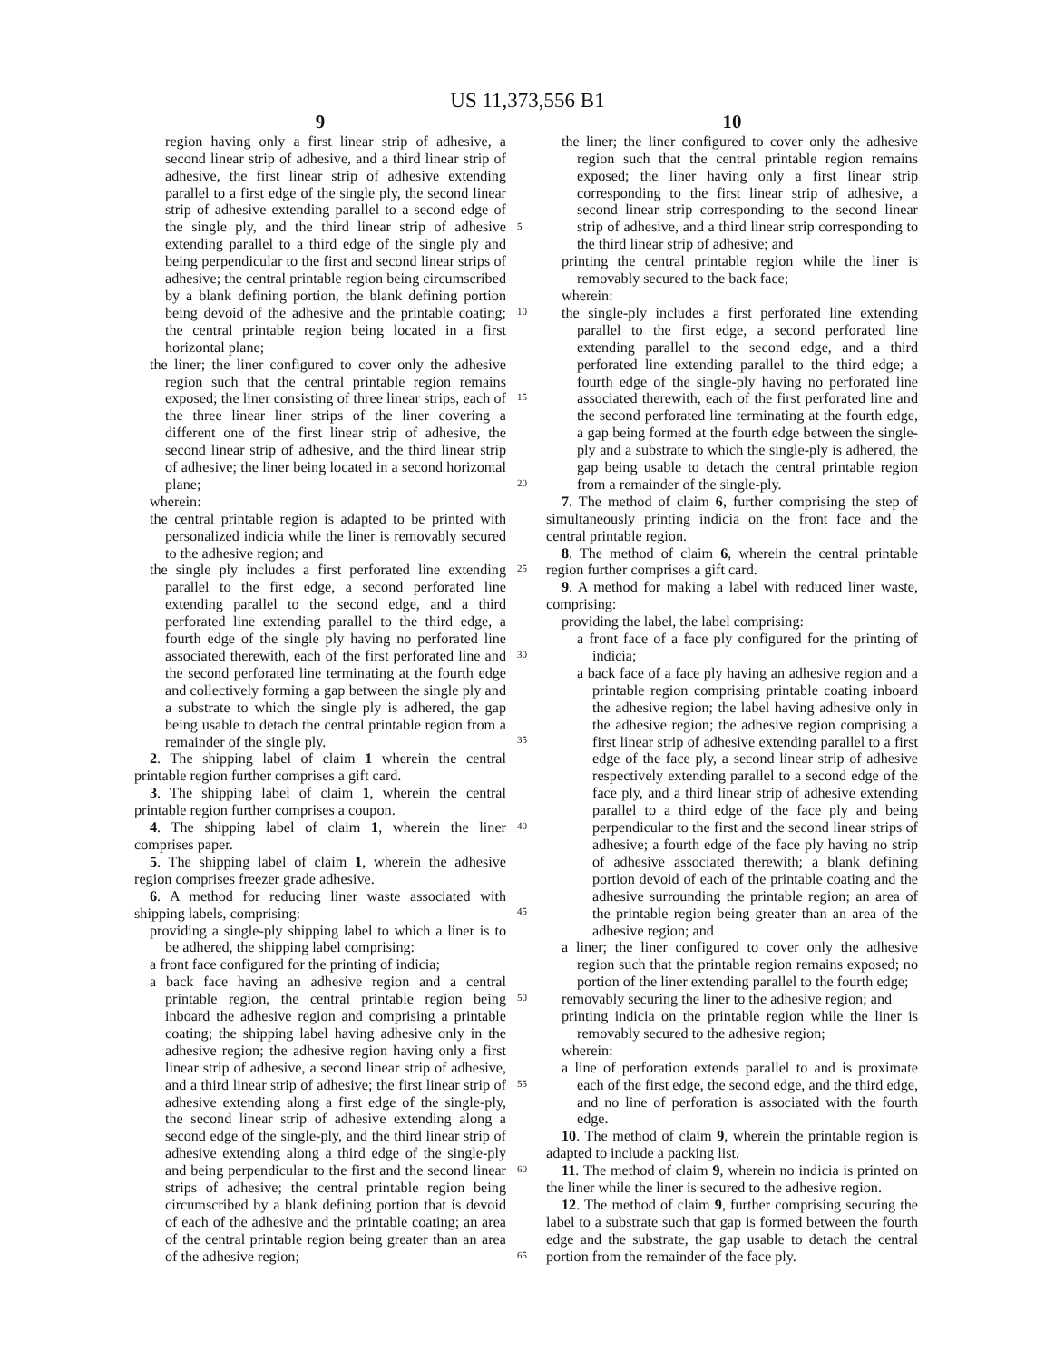US 11,373,556 B1
5
10
15
20
25
30
35
40
45
50
55
60
65
9
region having only a first linear strip of adhesive, a second linear strip of adhesive, and a third linear strip of adhesive, the first linear strip of adhesive extending parallel to a first edge of the single ply, the second linear strip of adhesive extending parallel to a second edge of the single ply, and the third linear strip of adhesive extending parallel to a third edge of the single ply and being perpendicular to the first and second linear strips of adhesive; the central printable region being circumscribed by a blank defining portion, the blank defining portion being devoid of the adhesive and the printable coating; the central printable region being located in a first horizontal plane;
the liner; the liner configured to cover only the adhesive region such that the central printable region remains exposed; the liner consisting of three linear strips, each of the three linear liner strips of the liner covering a different one of the first linear strip of adhesive, the second linear strip of adhesive, and the third linear strip of adhesive; the liner being located in a second horizontal plane;
wherein:
the central printable region is adapted to be printed with personalized indicia while the liner is removably secured to the adhesive region; and
the single ply includes a first perforated line extending parallel to the first edge, a second perforated line extending parallel to the second edge, and a third perforated line extending parallel to the third edge, a fourth edge of the single ply having no perforated line associated therewith, each of the first perforated line and the second perforated line terminating at the fourth edge and collectively forming a gap between the single ply and a substrate to which the single ply is adhered, the gap being usable to detach the central printable region from a remainder of the single ply.
2. The shipping label of claim 1 wherein the central printable region further comprises a gift card.
3. The shipping label of claim 1, wherein the central printable region further comprises a coupon.
4. The shipping label of claim 1, wherein the liner comprises paper.
5. The shipping label of claim 1, wherein the adhesive region comprises freezer grade adhesive.
6. A method for reducing liner waste associated with shipping labels, comprising:
providing a single-ply shipping label to which a liner is to be adhered, the shipping label comprising:
a front face configured for the printing of indicia;
a back face having an adhesive region and a central printable region, the central printable region being inboard the adhesive region and comprising a printable coating; the shipping label having adhesive only in the adhesive region; the adhesive region having only a first linear strip of adhesive, a second linear strip of adhesive, and a third linear strip of adhesive; the first linear strip of adhesive extending along a first edge of the single-ply, the second linear strip of adhesive extending along a second edge of the single-ply, and the third linear strip of adhesive extending along a third edge of the single-ply and being perpendicular to the first and the second linear strips of adhesive; the central printable region being circumscribed by a blank defining portion that is devoid of each of the adhesive and the printable coating; an area of the central printable region being greater than an area of the adhesive region;
10
the liner; the liner configured to cover only the adhesive region such that the central printable region remains exposed; the liner having only a first linear strip corresponding to the first linear strip of adhesive, a second linear strip corresponding to the second linear strip of adhesive, and a third linear strip corresponding to the third linear strip of adhesive; and
printing the central printable region while the liner is removably secured to the back face;
wherein:
the single-ply includes a first perforated line extending parallel to the first edge, a second perforated line extending parallel to the second edge, and a third perforated line extending parallel to the third edge; a fourth edge of the single-ply having no perforated line associated therewith, each of the first perforated line and the second perforated line terminating at the fourth edge, a gap being formed at the fourth edge between the single-ply and a substrate to which the single-ply is adhered, the gap being usable to detach the central printable region from a remainder of the single-ply.
7. The method of claim 6, further comprising the step of simultaneously printing indicia on the front face and the central printable region.
8. The method of claim 6, wherein the central printable region further comprises a gift card.
9. A method for making a label with reduced liner waste, comprising:
providing the label, the label comprising:
a front face of a face ply configured for the printing of indicia;
a back face of a face ply having an adhesive region and a printable region comprising printable coating inboard the adhesive region; the label having adhesive only in the adhesive region; the adhesive region comprising a first linear strip of adhesive extending parallel to a first edge of the face ply, a second linear strip of adhesive respectively extending parallel to a second edge of the face ply, and a third linear strip of adhesive extending parallel to a third edge of the face ply and being perpendicular to the first and the second linear strips of adhesive; a fourth edge of the face ply having no strip of adhesive associated therewith; a blank defining portion devoid of each of the printable coating and the adhesive surrounding the printable region; an area of the printable region being greater than an area of the adhesive region; and
a liner; the liner configured to cover only the adhesive region such that the printable region remains exposed; no portion of the liner extending parallel to the fourth edge;
removably securing the liner to the adhesive region; and
printing indicia on the printable region while the liner is removably secured to the adhesive region;
wherein:
a line of perforation extends parallel to and is proximate each of the first edge, the second edge, and the third edge, and no line of perforation is associated with the fourth edge.
10. The method of claim 9, wherein the printable region is adapted to include a packing list.
11. The method of claim 9, wherein no indicia is printed on the liner while the liner is secured to the adhesive region.
12. The method of claim 9, further comprising securing the label to a substrate such that gap is formed between the fourth edge and the substrate, the gap usable to detach the central portion from the remainder of the face ply.